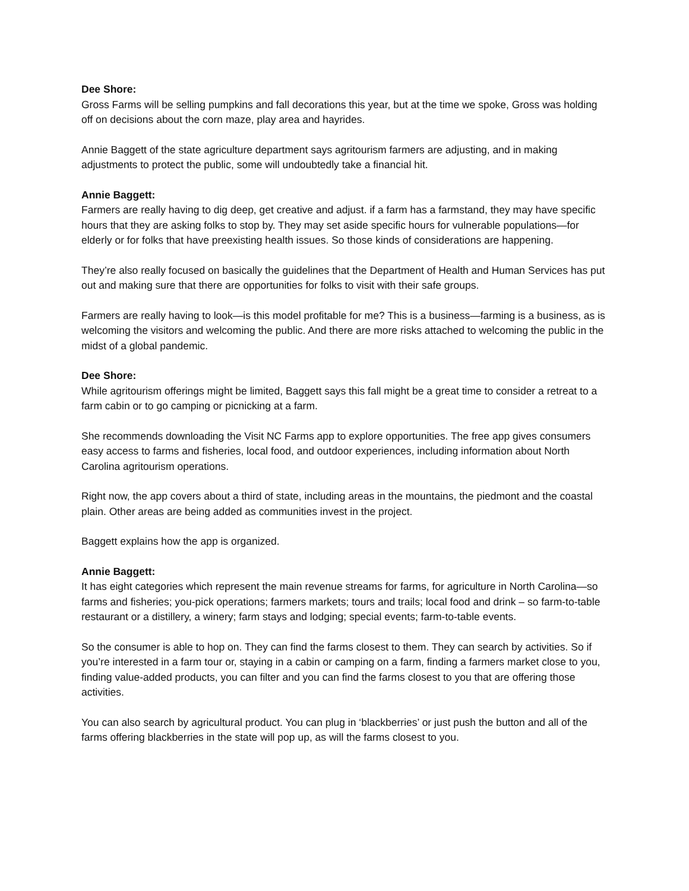Dee Shore:
Gross Farms will be selling pumpkins and fall decorations this year, but at the time we spoke, Gross was holding off on decisions about the corn maze, play area and hayrides.
Annie Baggett of the state agriculture department says agritourism farmers are adjusting, and in making adjustments to protect the public, some will undoubtedly take a financial hit.
Annie Baggett:
Farmers are really having to dig deep, get creative and adjust. if a farm has a farmstand, they may have specific hours that they are asking folks to stop by. They may set aside specific hours for vulnerable populations—for elderly or for folks that have preexisting health issues. So those kinds of considerations are happening.
They’re also really focused on basically the guidelines that the Department of Health and Human Services has put out and making sure that there are opportunities for folks to visit with their safe groups.
Farmers are really having to look—is this model profitable for me? This is a business—farming is a business, as is welcoming the visitors and welcoming the public. And there are more risks attached to welcoming the public in the midst of a global pandemic.
Dee Shore:
While agritourism offerings might be limited, Baggett says this fall might be a great time to consider a retreat to a farm cabin or to go camping or picnicking at a farm.
She recommends downloading the Visit NC Farms app to explore opportunities. The free app gives consumers easy access to farms and fisheries, local food, and outdoor experiences, including information about North Carolina agritourism operations.
Right now, the app covers about a third of state, including areas in the mountains, the piedmont and the coastal plain. Other areas are being added as communities invest in the project.
Baggett explains how the app is organized.
Annie Baggett:
It has eight categories which represent the main revenue streams for farms, for agriculture in North Carolina—so farms and fisheries; you-pick operations; farmers markets; tours and trails; local food and drink – so farm-to-table restaurant or a distillery, a winery; farm stays and lodging; special events; farm-to-table events.
So the consumer is able to hop on. They can find the farms closest to them. They can search by activities. So if you’re interested in a farm tour or, staying in a cabin or camping on a farm, finding a farmers market close to you, finding value-added products, you can filter and you can find the farms closest to you that are offering those activities.
You can also search by agricultural product. You can plug in ‘blackberries’ or just push the button and all of the farms offering blackberries in the state will pop up, as will the farms closest to you.